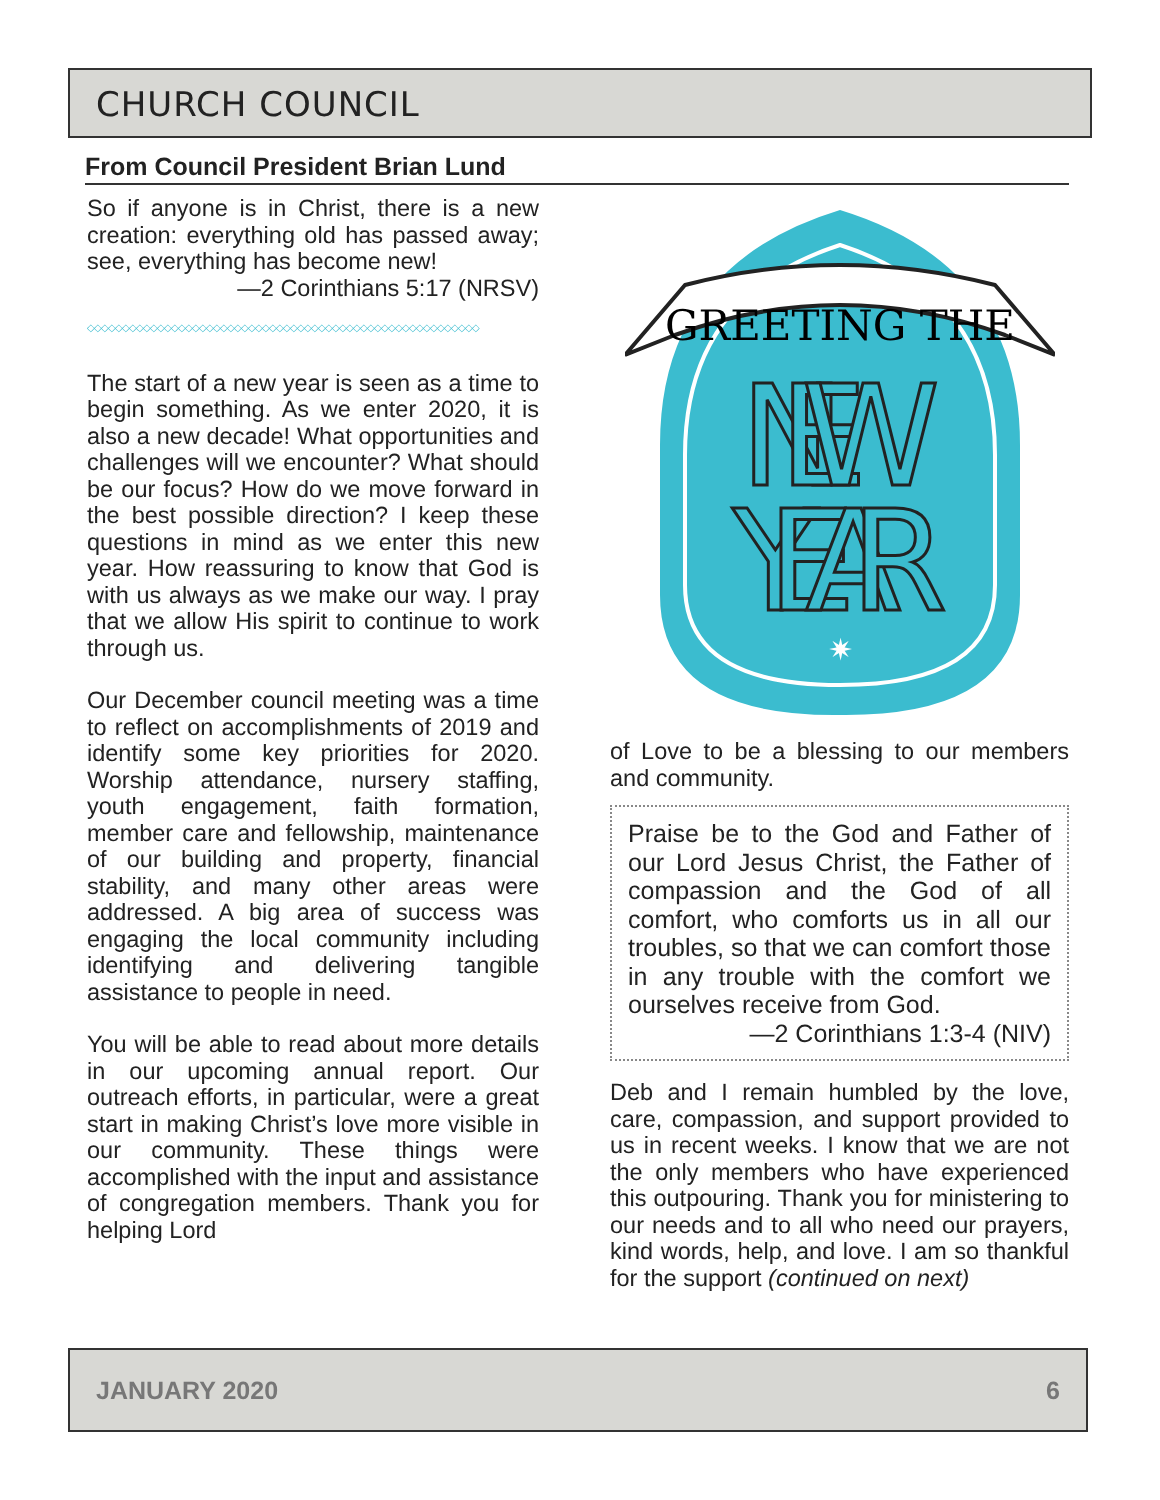CHURCH COUNCIL
From Council President Brian Lund
So if anyone is in Christ, there is a new creation: everything old has passed away; see, everything has become new!
—2 Corinthians 5:17 (NRSV)
◇◇◇◇◇◇◇◇◇◇◇◇◇◇◇◇◇◇◇◇◇◇◇◇◇◇◇◇◇◇◇◇◇◇◇◇◇◇◇◇◇◇◇◇◇◇◇◇◇◇◇◇◇◇◇◇
The start of a new year is seen as a time to begin something. As we enter 2020, it is also a new decade! What opportunities and challenges will we encounter? What should be our focus? How do we move forward in the best possible direction? I keep these questions in mind as we enter this new year. How reassuring to know that God is with us always as we make our way. I pray that we allow His spirit to continue to work through us.
Our December council meeting was a time to reflect on accomplishments of 2019 and identify some key priorities for 2020. Worship attendance, nursery staffing, youth engagement, faith formation, member care and fellowship, maintenance of our building and property, financial stability, and many other areas were addressed. A big area of success was engaging the local community including identifying and delivering tangible assistance to people in need.
You will be able to read about more details in our upcoming annual report. Our outreach efforts, in particular, were a great start in making Christ’s love more visible in our community. These things were accomplished with the input and assistance of congregation members. Thank you for helping Lord
GREETING THE
NEW
YEAR
✷
of Love to be a blessing to our members and community.
Praise be to the God and Father of our Lord Jesus Christ, the Father of compassion and the God of all comfort, who comforts us in all our troubles, so that we can comfort those in any trouble with the comfort we ourselves receive from God.
—2 Corinthians 1:3-4 (NIV)
Deb and I remain humbled by the love, care, compassion, and support provided to us in recent weeks. I know that we are not the only members who have experienced this outpouring. Thank you for ministering to our needs and to all who need our prayers, kind words, help, and love. I am so thankful for the support (continued on next)
JANUARY 2020 6